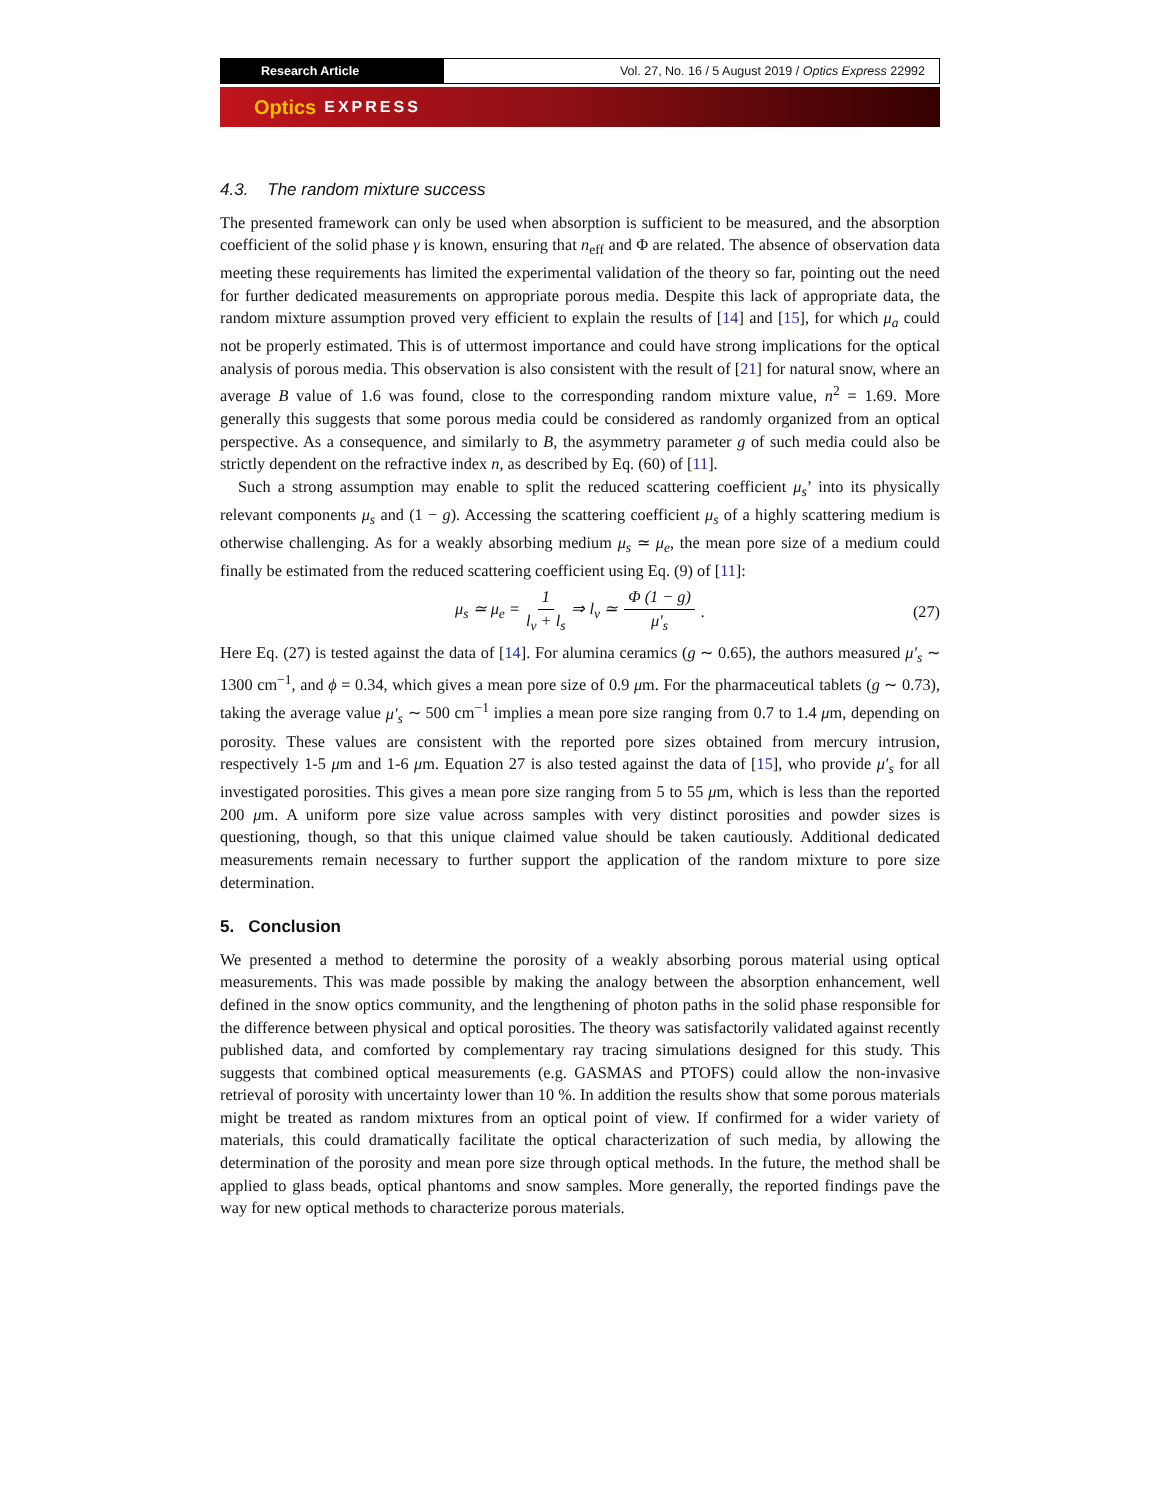Research Article Vol. 27, No. 16 / 5 August 2019 / Optics Express 22992
Optics EXPRESS
4.3. The random mixture success
The presented framework can only be used when absorption is sufficient to be measured, and the absorption coefficient of the solid phase γ is known, ensuring that n<sub>eff</sub> and Φ are related. The absence of observation data meeting these requirements has limited the experimental validation of the theory so far, pointing out the need for further dedicated measurements on appropriate porous media. Despite this lack of appropriate data, the random mixture assumption proved very efficient to explain the results of [14] and [15], for which μ<sub>a</sub> could not be properly estimated. This is of uttermost importance and could have strong implications for the optical analysis of porous media. This observation is also consistent with the result of [21] for natural snow, where an average B value of 1.6 was found, close to the corresponding random mixture value, n<sup>2</sup> = 1.69. More generally this suggests that some porous media could be considered as randomly organized from an optical perspective. As a consequence, and similarly to B, the asymmetry parameter g of such media could also be strictly dependent on the refractive index n, as described by Eq. (60) of [11].
Such a strong assumption may enable to split the reduced scattering coefficient μ<sub>s</sub>’ into its physically relevant components μ<sub>s</sub> and (1 − g). Accessing the scattering coefficient μ<sub>s</sub> of a highly scattering medium is otherwise challenging. As for a weakly absorbing medium μ<sub>s</sub> ≃ μ<sub>e</sub>, the mean pore size of a medium could finally be estimated from the reduced scattering coefficient using Eq. (9) of [11]:
μ<sub>s</sub> ≃ μ<sub>e</sub> = 1 l<sub>v</sub> + l<sub>s</sub> ⇒ l<sub>v</sub> ≃ Φ (1 − g) μ′<sub>s</sub>. (27)
Here Eq. (27) is tested against the data of [14]. For alumina ceramics (g ∼ 0.65), the authors measured μ′<sub>s</sub> ∼ 1300 cm<sup>−1</sup>, and ϕ = 0.34, which gives a mean pore size of 0.9 μm. For the pharmaceutical tablets (g ∼ 0.73), taking the average value μ′<sub>s</sub> ∼ 500 cm<sup>−1</sup> implies a mean pore size ranging from 0.7 to 1.4 μm, depending on porosity. These values are consistent with the reported pore sizes obtained from mercury intrusion, respectively 1-5 μm and 1-6 μm. Equation 27 is also tested against the data of [15], who provide μ′<sub>s</sub> for all investigated porosities. This gives a mean pore size ranging from 5 to 55 μm, which is less than the reported 200 μm. A uniform pore size value across samples with very distinct porosities and powder sizes is questioning, though, so that this unique claimed value should be taken cautiously. Additional dedicated measurements remain necessary to further support the application of the random mixture to pore size determination.
5. Conclusion
We presented a method to determine the porosity of a weakly absorbing porous material using optical measurements. This was made possible by making the analogy between the absorption enhancement, well defined in the snow optics community, and the lengthening of photon paths in the solid phase responsible for the difference between physical and optical porosities. The theory was satisfactorily validated against recently published data, and comforted by complementary ray tracing simulations designed for this study. This suggests that combined optical measurements (e.g. GASMAS and PTOFS) could allow the non-invasive retrieval of porosity with uncertainty lower than 10 %. In addition the results show that some porous materials might be treated as random mixtures from an optical point of view. If confirmed for a wider variety of materials, this could dramatically facilitate the optical characterization of such media, by allowing the determination of the porosity and mean pore size through optical methods. In the future, the method shall be applied to glass beads, optical phantoms and snow samples. More generally, the reported findings pave the way for new optical methods to characterize porous materials.